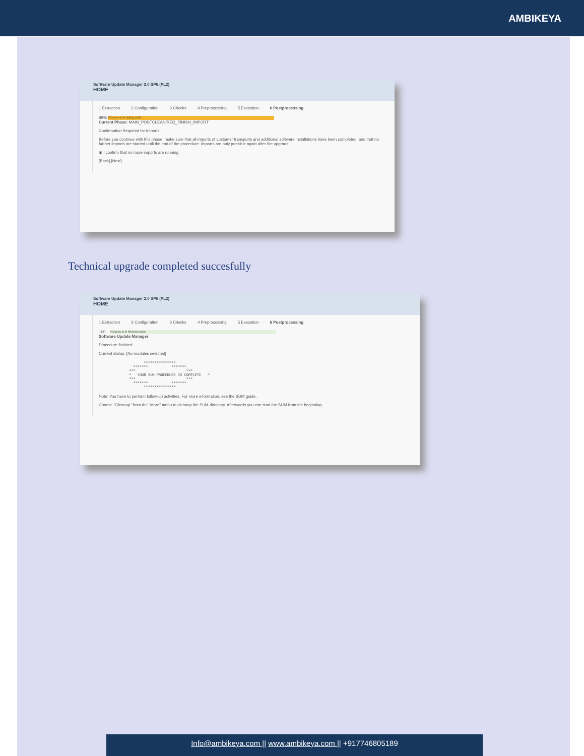AMBIKEYA
Software Update Manager 2.0 SP6 (PL2)
HOME
1 Extraction 2 Configuration 3 Checks 4 Preprocessing 5 Execution 6 Postprocessing
98% Process is in dialog state
Current Phase: MAIN_POSTCLEAN/REQ_FINISH_IMPORT
Confirmation Required for Imports
Before you continue with this phase, make sure that all imports of customer transports and additional software installations have been completed, and that no further imports are started until the end of the procedure. Imports are only possible again after the upgrade.
◉ I confirm that no more imports are running
[Back] [Next]
Technical upgrade completed succesfully
Software Update Manager 2.0 SP6 (PL2)
HOME
1 Extraction 2 Configuration 3 Checks 4 Preprocessing 5 Execution 6 Postprocessing
100... Process is in finished state
Software Update Manager
Procedure finished
Current status: [No modules selected]
       ***************
  *******           *******
***                        ***
*   YOUR SUM PROCEDURE IS COMPLETE   *
***                        ***
  *******           *******
       ***************
Note: You have to perform follow-up activities. For more information, see the SUM guide.
Choose "Cleanup" from the "More" menu to cleanup the SUM directory. Afterwards you can start the SUM from the beginning.
Info@ambikeya.com || www.ambikeya.com || +917746805189